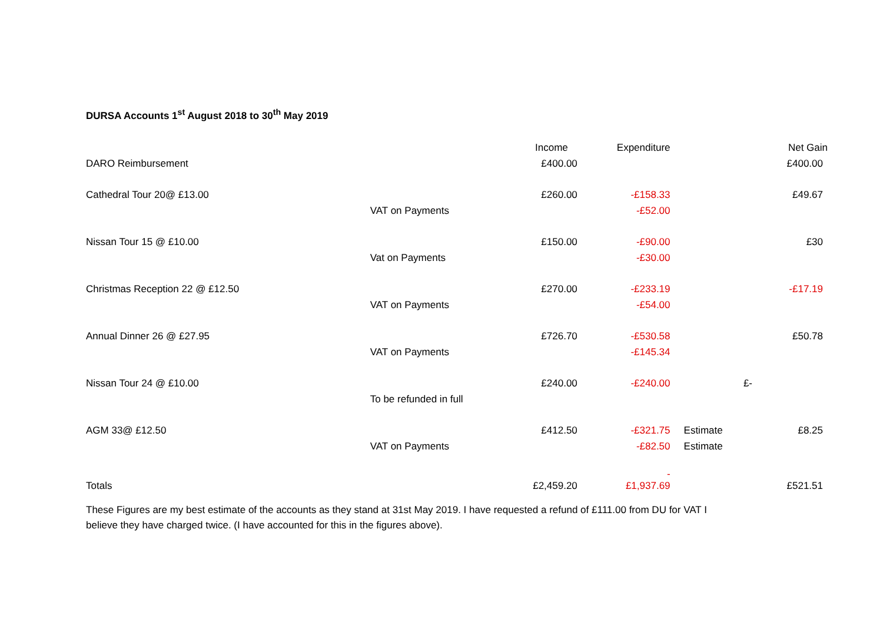DURSA Accounts 1<sup>st</sup> August 2018 to 30<sup>th</sup> May 2019
| | | Income | Expenditure | | Net Gain |
| DARO Reimbursement | | £400.00 | | | £400.00 |
| Cathedral Tour 20@ £13.00 | | £260.00 | -£158.33 | | £49.67 |
| | VAT on Payments | | -£52.00 | | |
| Nissan Tour 15 @ £10.00 | | £150.00 | -£90.00 | | £30 |
| | Vat on Payments | | -£30.00 | | |
| Christmas Reception 22 @ £12.50 | | £270.00 | -£233.19 | | -£17.19 |
| | VAT on Payments | | -£54.00 | | |
| Annual Dinner 26 @ £27.95 | | £726.70 | -£530.58 | | £50.78 |
| | VAT on Payments | | -£145.34 | | |
| Nissan Tour 24 @ £10.00 | | £240.00 | -£240.00 | | £- |
| | To be refunded in full | | | | |
| AGM 33@ £12.50 | | £412.50 | -£321.75 | Estimate | £8.25 |
| | VAT on Payments | | -£82.50 | Estimate | |
| Totals | | £2,459.20 | - £1,937.69 | | £521.51 |
These Figures are my best estimate of the accounts as they stand at 31st May 2019. I have requested a refund of £111.00 from DU for VAT I believe they have charged twice. (I have accounted for this in the figures above).